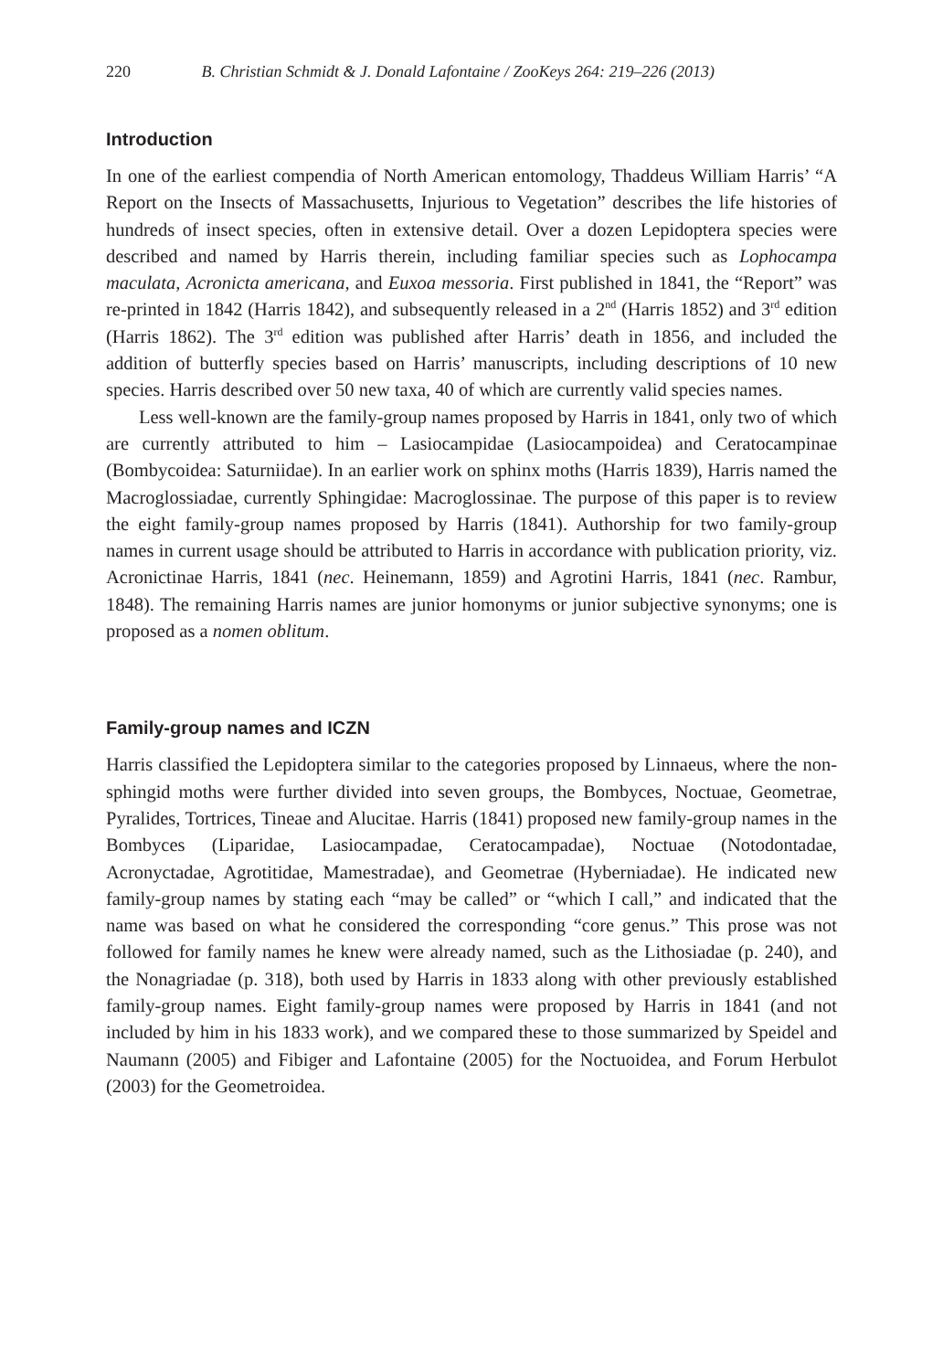220 B. Christian Schmidt & J. Donald Lafontaine / ZooKeys 264: 219–226 (2013)
Introduction
In one of the earliest compendia of North American entomology, Thaddeus William Harris’ “A Report on the Insects of Massachusetts, Injurious to Vegetation” describes the life histories of hundreds of insect species, often in extensive detail. Over a dozen Lepidoptera species were described and named by Harris therein, including familiar species such as Lophocampa maculata, Acronicta americana, and Euxoa messoria. First published in 1841, the “Report” was re-printed in 1842 (Harris 1842), and subsequently released in a 2<sup>nd</sup> (Harris 1852) and 3<sup>rd</sup> edition (Harris 1862). The 3<sup>rd</sup> edition was published after Harris’ death in 1856, and included the addition of butterfly species based on Harris’ manuscripts, including descriptions of 10 new species. Harris described over 50 new taxa, 40 of which are currently valid species names.
Less well-known are the family-group names proposed by Harris in 1841, only two of which are currently attributed to him – Lasiocampidae (Lasiocampoidea) and Ceratocampinae (Bombycoidea: Saturniidae). In an earlier work on sphinx moths (Harris 1839), Harris named the Macroglossiadae, currently Sphingidae: Macroglossinae. The purpose of this paper is to review the eight family-group names proposed by Harris (1841). Authorship for two family-group names in current usage should be attributed to Harris in accordance with publication priority, viz. Acronictinae Harris, 1841 (nec. Heinemann, 1859) and Agrotini Harris, 1841 (nec. Rambur, 1848). The remaining Harris names are junior homonyms or junior subjective synonyms; one is proposed as a nomen oblitum.
Family-group names and ICZN
Harris classified the Lepidoptera similar to the categories proposed by Linnaeus, where the non-sphingid moths were further divided into seven groups, the Bombyces, Noctuae, Geometrae, Pyralides, Tortrices, Tineae and Alucitae. Harris (1841) proposed new family-group names in the Bombyces (Liparidae, Lasiocampadae, Ceratocampadae), Noctuae (Notodontadae, Acronyctadae, Agrotitidae, Mamestradae), and Geometrae (Hyberniadae). He indicated new family-group names by stating each “may be called” or “which I call,” and indicated that the name was based on what he considered the corresponding “core genus.” This prose was not followed for family names he knew were already named, such as the Lithosiadae (p. 240), and the Nonagriadae (p. 318), both used by Harris in 1833 along with other previously established family-group names. Eight family-group names were proposed by Harris in 1841 (and not included by him in his 1833 work), and we compared these to those summarized by Speidel and Naumann (2005) and Fibiger and Lafontaine (2005) for the Noctuoidea, and Forum Herbulot (2003) for the Geometroidea.